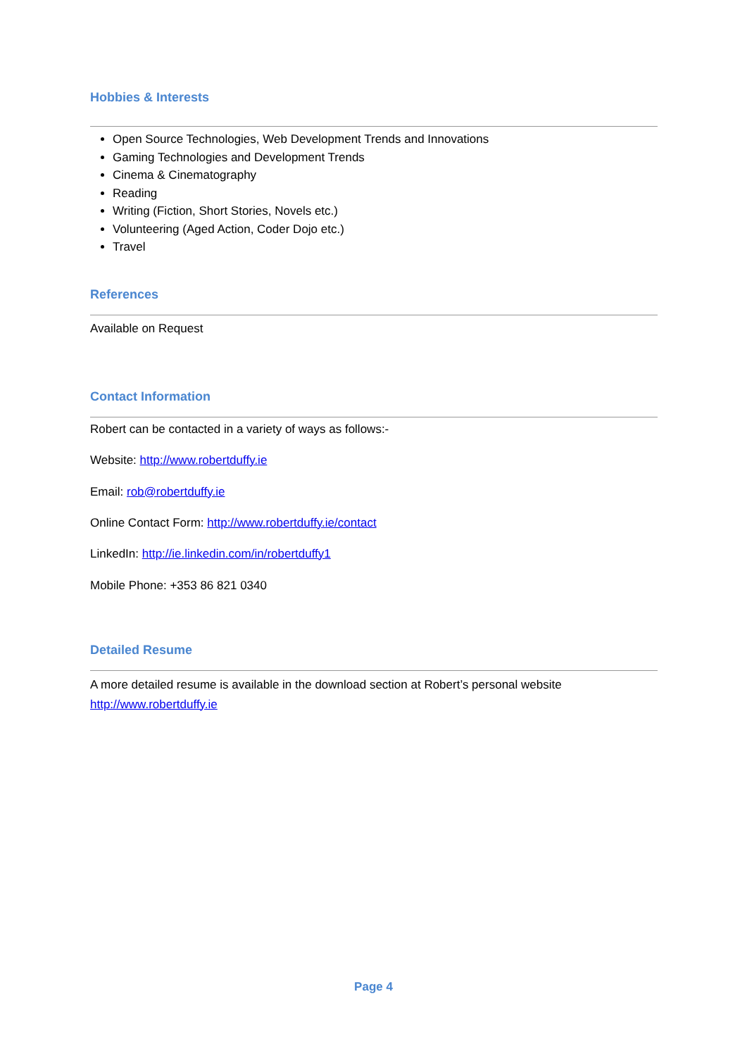Hobbies & Interests
Open Source Technologies, Web Development Trends and Innovations
Gaming Technologies and Development Trends
Cinema & Cinematography
Reading
Writing (Fiction, Short Stories, Novels etc.)
Volunteering (Aged Action, Coder Dojo etc.)
Travel
References
Available on Request
Contact Information
Robert can be contacted in a variety of ways as follows:-
Website: http://www.robertduffy.ie
Email: rob@robertduffy.ie
Online Contact Form: http://www.robertduffy.ie/contact
LinkedIn: http://ie.linkedin.com/in/robertduffy1
Mobile Phone: +353 86 821 0340
Detailed Resume
A more detailed resume is available in the download section at Robert’s personal website http://www.robertduffy.ie
Page 4